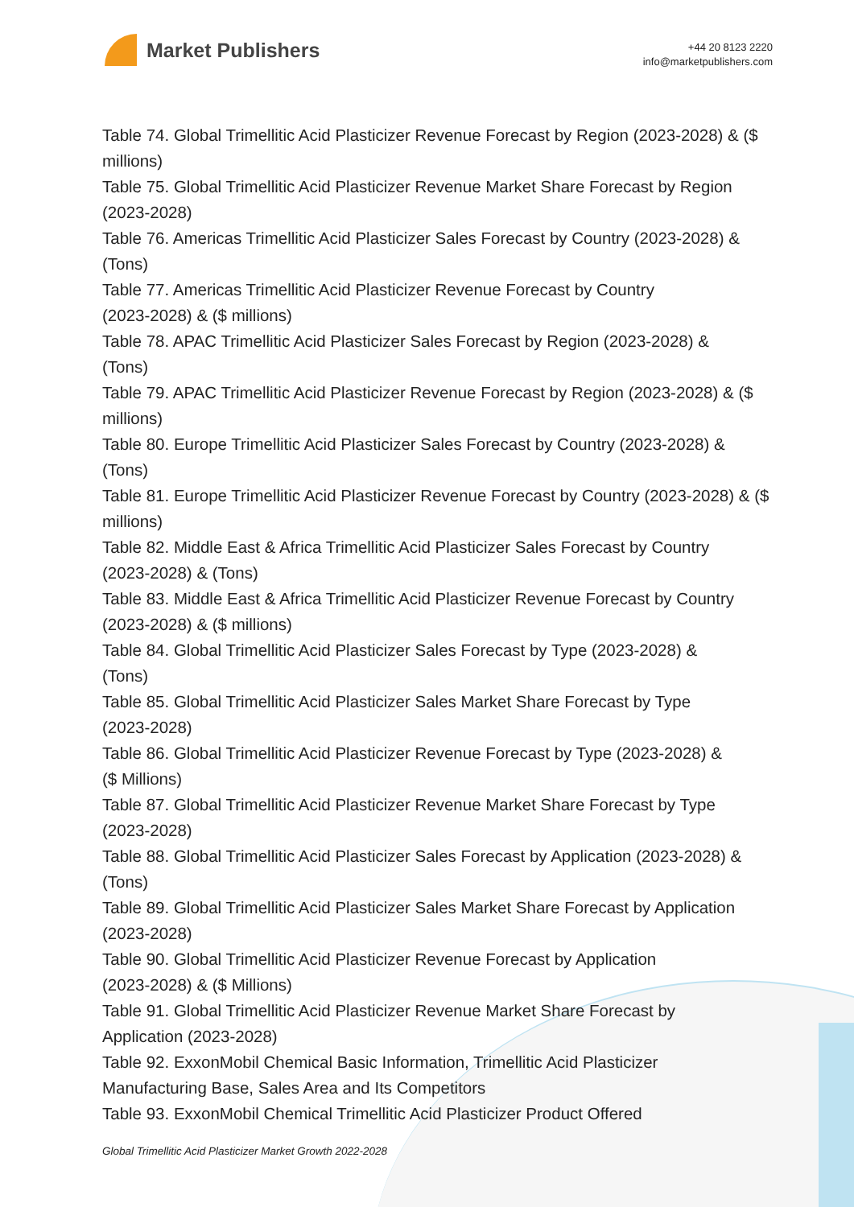Market Publishers
+44 20 8123 2220
info@marketpublishers.com
Table 74. Global Trimellitic Acid Plasticizer Revenue Forecast by Region (2023-2028) & ($ millions)
Table 75. Global Trimellitic Acid Plasticizer Revenue Market Share Forecast by Region (2023-2028)
Table 76. Americas Trimellitic Acid Plasticizer Sales Forecast by Country (2023-2028) & (Tons)
Table 77. Americas Trimellitic Acid Plasticizer Revenue Forecast by Country
(2023-2028) & ($ millions)
Table 78. APAC Trimellitic Acid Plasticizer Sales Forecast by Region (2023-2028) &
(Tons)
Table 79. APAC Trimellitic Acid Plasticizer Revenue Forecast by Region (2023-2028) & ($ millions)
Table 80. Europe Trimellitic Acid Plasticizer Sales Forecast by Country (2023-2028) &
(Tons)
Table 81. Europe Trimellitic Acid Plasticizer Revenue Forecast by Country (2023-2028) & ($ millions)
Table 82. Middle East & Africa Trimellitic Acid Plasticizer Sales Forecast by Country
(2023-2028) & (Tons)
Table 83. Middle East & Africa Trimellitic Acid Plasticizer Revenue Forecast by Country (2023-2028) & ($ millions)
Table 84. Global Trimellitic Acid Plasticizer Sales Forecast by Type (2023-2028) &
(Tons)
Table 85. Global Trimellitic Acid Plasticizer Sales Market Share Forecast by Type
(2023-2028)
Table 86. Global Trimellitic Acid Plasticizer Revenue Forecast by Type (2023-2028) &
($ Millions)
Table 87. Global Trimellitic Acid Plasticizer Revenue Market Share Forecast by Type
(2023-2028)
Table 88. Global Trimellitic Acid Plasticizer Sales Forecast by Application (2023-2028) & (Tons)
Table 89. Global Trimellitic Acid Plasticizer Sales Market Share Forecast by Application (2023-2028)
Table 90. Global Trimellitic Acid Plasticizer Revenue Forecast by Application
(2023-2028) & ($ Millions)
Table 91. Global Trimellitic Acid Plasticizer Revenue Market Share Forecast by
Application (2023-2028)
Table 92. ExxonMobil Chemical Basic Information, Trimellitic Acid Plasticizer
Manufacturing Base, Sales Area and Its Competitors
Table 93. ExxonMobil Chemical Trimellitic Acid Plasticizer Product Offered
Global Trimellitic Acid Plasticizer Market Growth 2022-2028